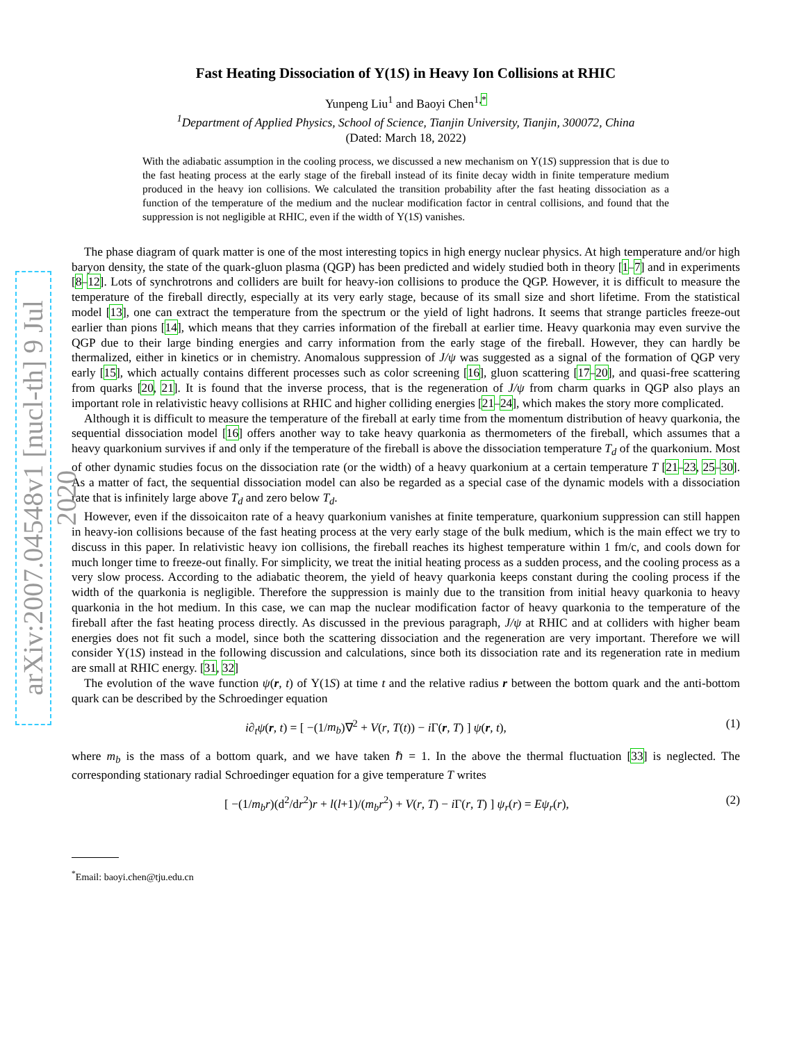arXiv:2007.04548v1 [nucl-th] 9 Jul 2020
Fast Heating Dissociation of Υ(1S) in Heavy Ion Collisions at RHIC
Yunpeng Liu<sup>1</sup> and Baoyi Chen<sup>1,*</sup>
<sup>1</sup> Department of Applied Physics, School of Science, Tianjin University, Tianjin, 300072, China
(Dated: March 18, 2022)
With the adiabatic assumption in the cooling process, we discussed a new mechanism on Υ(1S) suppression that is due to the fast heating process at the early stage of the fireball instead of its finite decay width in finite temperature medium produced in the heavy ion collisions. We calculated the transition probability after the fast heating dissociation as a function of the temperature of the medium and the nuclear modification factor in central collisions, and found that the suppression is not negligible at RHIC, even if the width of Υ(1S) vanishes.
The phase diagram of quark matter is one of the most interesting topics in high energy nuclear physics. At high temperature and/or high baryon density, the state of the quark-gluon plasma (QGP) has been predicted and widely studied both in theory [1–7] and in experiments [8–12]. Lots of synchrotrons and colliders are built for heavy-ion collisions to produce the QGP. However, it is difficult to measure the temperature of the fireball directly, especially at its very early stage, because of its small size and short lifetime. From the statistical model [13], one can extract the temperature from the spectrum or the yield of light hadrons. It seems that strange particles freeze-out earlier than pions [14], which means that they carries information of the fireball at earlier time. Heavy quarkonia may even survive the QGP due to their large binding energies and carry information from the early stage of the fireball. However, they can hardly be thermalized, either in kinetics or in chemistry. Anomalous suppression of J/ψ was suggested as a signal of the formation of QGP very early [15], which actually contains different processes such as color screening [16], gluon scattering [17–20], and quasi-free scattering from quarks [20, 21]. It is found that the inverse process, that is the regeneration of J/ψ from charm quarks in QGP also plays an important role in relativistic heavy collisions at RHIC and higher colliding energies [21–24], which makes the story more complicated.
Although it is difficult to measure the temperature of the fireball at early time from the momentum distribution of heavy quarkonia, the sequential dissociation model [16] offers another way to take heavy quarkonia as thermometers of the fireball, which assumes that a heavy quarkonium survives if and only if the temperature of the fireball is above the dissociation temperature T<sub>d</sub> of the quarkonium. Most of other dynamic studies focus on the dissociation rate (or the width) of a heavy quarkonium at a certain temperature T [21–23, 25–30]. As a matter of fact, the sequential dissociation model can also be regarded as a special case of the dynamic models with a dissociation rate that is infinitely large above T<sub>d</sub> and zero below T<sub>d</sub>.
However, even if the dissoicaiton rate of a heavy quarkonium vanishes at finite temperature, quarkonium suppression can still happen in heavy-ion collisions because of the fast heating process at the very early stage of the bulk medium, which is the main effect we try to discuss in this paper. In relativistic heavy ion collisions, the fireball reaches its highest temperature within 1 fm/c, and cools down for much longer time to freeze-out finally. For simplicity, we treat the initial heating process as a sudden process, and the cooling process as a very slow process. According to the adiabatic theorem, the yield of heavy quarkonia keeps constant during the cooling process if the width of the quarkonia is negligible. Therefore the suppression is mainly due to the transition from initial heavy quarkonia to heavy quarkonia in the hot medium. In this case, we can map the nuclear modification factor of heavy quarkonia to the temperature of the fireball after the fast heating process directly. As discussed in the previous paragraph, J/ψ at RHIC and at colliders with higher beam energies does not fit such a model, since both the scattering dissociation and the regeneration are very important. Therefore we will consider Υ(1S) instead in the following discussion and calculations, since both its dissociation rate and its regeneration rate in medium are small at RHIC energy. [31, 32]
The evolution of the wave function ψ(r, t) of Υ(1S) at time t and the relative radius r between the bottom quark and the anti-bottom quark can be described by the Schroedinger equation
i∂<sub>t</sub>ψ(r, t) = [ −(1/m<sub>b</sub>)∇<sup>2</sup> + V(r, T(t)) − i Γ(r, T) ] ψ(r, t), (1)
where m<sub>b</sub> is the mass of a bottom quark, and we have taken ℏ = 1. In the above the thermal fluctuation [33] is neglected. The corresponding stationary radial Schroedinger equation for a give temperature T writes
[ −(1/m<sub>b</sub>r)(d<sup>2</sup>/dr<sup>2</sup>)r + l(l+1)/(m<sub>b</sub>r<sup>2</sup>) + V(r, T) − i Γ(r, T) ] ψ<sub>r</sub>(r) = Eψ<sub>r</sub>(r), (2)
<sup>*</sup> Email: baoyi.chen@tju.edu.cn